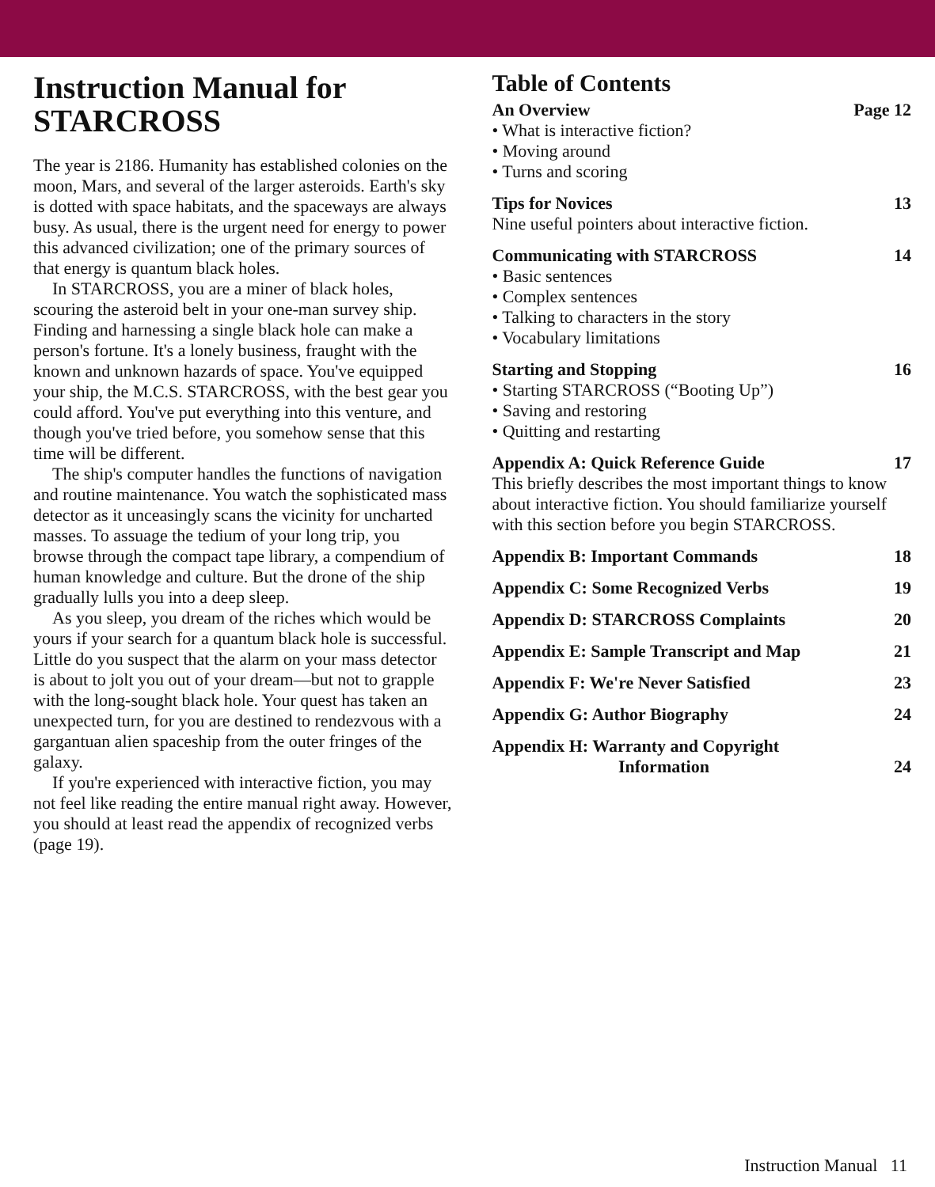Instruction Manual for
STARCROSS
The year is 2186. Humanity has established colonies on the moon, Mars, and several of the larger asteroids. Earth's sky is dotted with space habitats, and the spaceways are always busy. As usual, there is the urgent need for energy to power this advanced civilization; one of the primary sources of that energy is quantum black holes.
In STARCROSS, you are a miner of black holes, scouring the asteroid belt in your one-man survey ship. Finding and harnessing a single black hole can make a person's fortune. It's a lonely business, fraught with the known and unknown hazards of space. You've equipped your ship, the M.C.S. STARCROSS, with the best gear you could afford. You've put everything into this venture, and though you've tried before, you somehow sense that this time will be different.
The ship's computer handles the functions of navigation and routine maintenance. You watch the sophisticated mass detector as it unceasingly scans the vicinity for uncharted masses. To assuage the tedium of your long trip, you browse through the compact tape library, a compendium of human knowledge and culture. But the drone of the ship gradually lulls you into a deep sleep.
As you sleep, you dream of the riches which would be yours if your search for a quantum black hole is successful. Little do you suspect that the alarm on your mass detector is about to jolt you out of your dream—but not to grapple with the long-sought black hole. Your quest has taken an unexpected turn, for you are destined to rendezvous with a gargantuan alien spaceship from the outer fringes of the galaxy.
If you're experienced with interactive fiction, you may not feel like reading the entire manual right away. However, you should at least read the appendix of recognized verbs (page 19).
Table of Contents
An Overview Page 12
• What is interactive fiction?
• Moving around
• Turns and scoring
Tips for Novices 13
Nine useful pointers about interactive fiction.
Communicating with STARCROSS 14
• Basic sentences
• Complex sentences
• Talking to characters in the story
• Vocabulary limitations
Starting and Stopping 16
• Starting STARCROSS (“Booting Up”)
• Saving and restoring
• Quitting and restarting
Appendix A: Quick Reference Guide 17
This briefly describes the most important things to know about interactive fiction. You should familiarize yourself with this section before you begin STARCROSS.
Appendix B: Important Commands 18
Appendix C: Some Recognized Verbs 19
Appendix D: STARCROSS Complaints 20
Appendix E: Sample Transcript and Map 21
Appendix F: We're Never Satisfied 23
Appendix G: Author Biography 24
Appendix H: Warranty and Copyright
Information 24
Instruction Manual 11